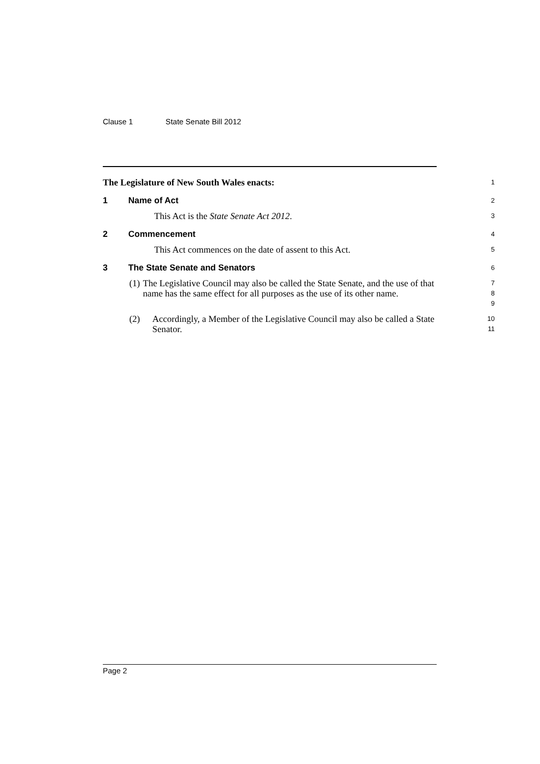Clause 1 State Senate Bill 2012
The Legislature of New South Wales enacts:
1
1 Name of Act
2
This Act is the State Senate Act 2012.
3
2 Commencement
4
This Act commences on the date of assent to this Act.
5
3 The State Senate and Senators
6
(1) The Legislative Council may also be called the State Senate, and the use of that name has the same effect for all purposes as the use of its other name.
7
8
9
(2) Accordingly, a Member of the Legislative Council may also be called a State Senator.
10
11
Page 2